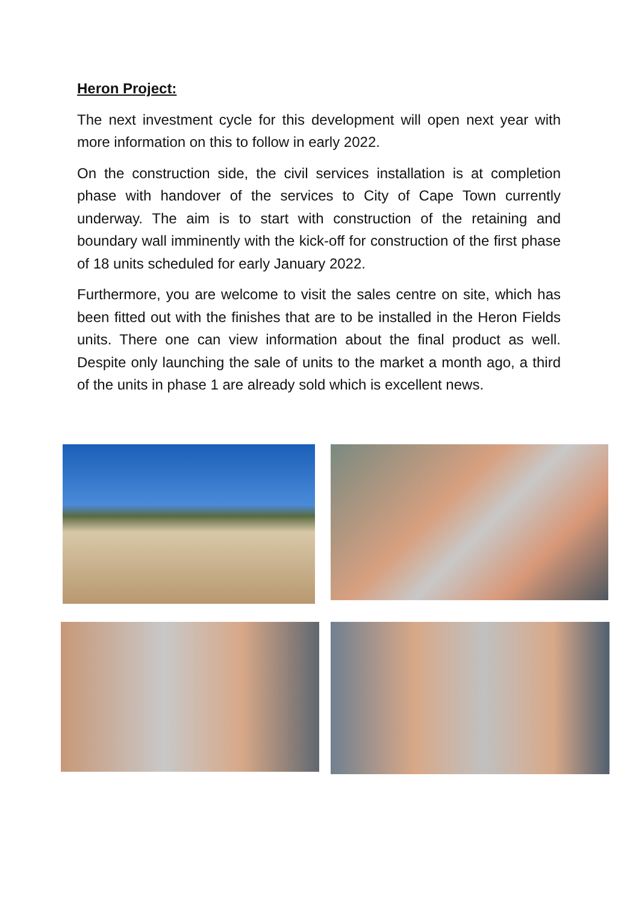Heron Project:
The next investment cycle for this development will open next year with more information on this to follow in early 2022.
On the construction side, the civil services installation is at completion phase with handover of the services to City of Cape Town currently underway. The aim is to start with construction of the retaining and boundary wall imminently with the kick-off for construction of the first phase of 18 units scheduled for early January 2022.
Furthermore, you are welcome to visit the sales centre on site, which has been fitted out with the finishes that are to be installed in the Heron Fields units. There one can view information about the final product as well. Despite only launching the sale of units to the market a month ago, a third of the units in phase 1 are already sold which is excellent news.